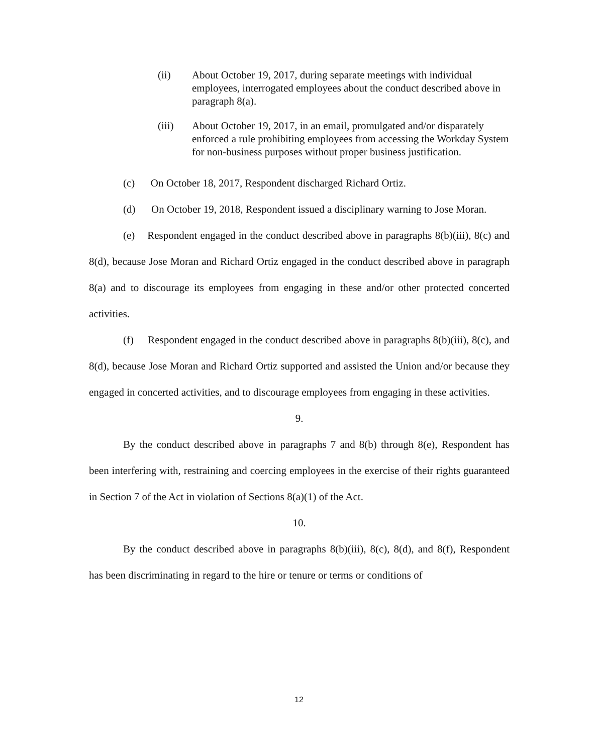(ii) About October 19, 2017, during separate meetings with individual employees, interrogated employees about the conduct described above in paragraph 8(a).
(iii) About October 19, 2017, in an email, promulgated and/or disparately enforced a rule prohibiting employees from accessing the Workday System for non-business purposes without proper business justification.
(c) On October 18, 2017, Respondent discharged Richard Ortiz.
(d) On October 19, 2018, Respondent issued a disciplinary warning to Jose Moran.
(e) Respondent engaged in the conduct described above in paragraphs 8(b)(iii), 8(c) and 8(d), because Jose Moran and Richard Ortiz engaged in the conduct described above in paragraph 8(a) and to discourage its employees from engaging in these and/or other protected concerted activities.
(f) Respondent engaged in the conduct described above in paragraphs 8(b)(iii), 8(c), and 8(d), because Jose Moran and Richard Ortiz supported and assisted the Union and/or because they engaged in concerted activities, and to discourage employees from engaging in these activities.
9.
By the conduct described above in paragraphs 7 and 8(b) through 8(e), Respondent has been interfering with, restraining and coercing employees in the exercise of their rights guaranteed in Section 7 of the Act in violation of Sections 8(a)(1) of the Act.
10.
By the conduct described above in paragraphs 8(b)(iii), 8(c), 8(d), and 8(f), Respondent has been discriminating in regard to the hire or tenure or terms or conditions of
12